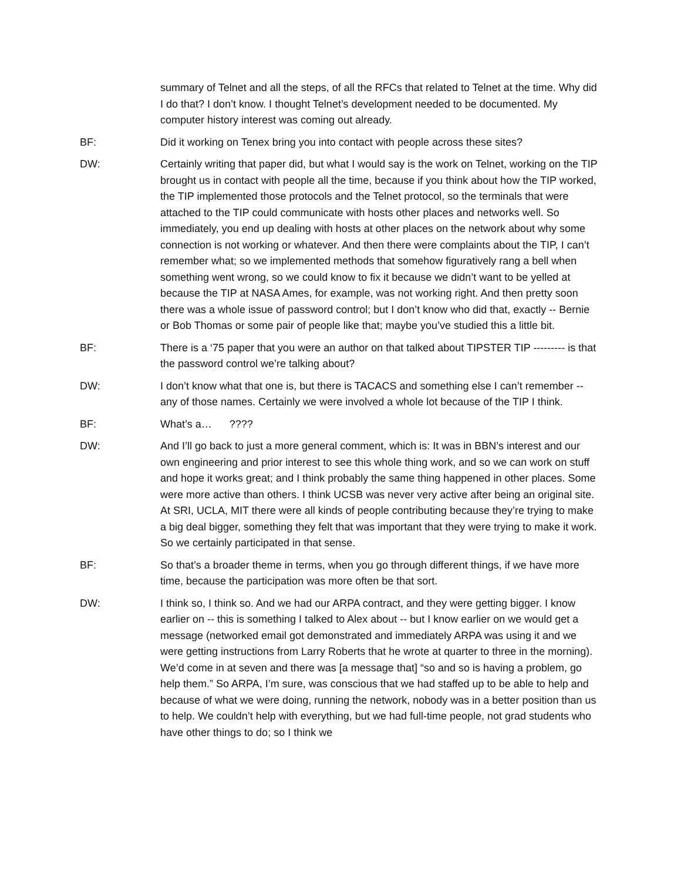summary of Telnet and all the steps, of all the RFCs that related to Telnet at the time. Why did I do that? I don’t know. I thought Telnet’s development needed to be documented. My computer history interest was coming out already.
BF: Did it working on Tenex bring you into contact with people across these sites?
DW: Certainly writing that paper did, but what I would say is the work on Telnet, working on the TIP brought us in contact with people all the time, because if you think about how the TIP worked, the TIP implemented those protocols and the Telnet protocol, so the terminals that were attached to the TIP could communicate with hosts other places and networks well. So immediately, you end up dealing with hosts at other places on the network about why some connection is not working or whatever. And then there were complaints about the TIP, I can’t remember what; so we implemented methods that somehow figuratively rang a bell when something went wrong, so we could know to fix it because we didn’t want to be yelled at because the TIP at NASA Ames, for example, was not working right. And then pretty soon there was a whole issue of password control; but I don’t know who did that, exactly -- Bernie or Bob Thomas or some pair of people like that; maybe you’ve studied this a little bit.
BF: There is a ‘75 paper that you were an author on that talked about TIPSTER TIP --------- is that the password control we’re talking about?
DW: I don’t know what that one is, but there is TACACS and something else I can’t remember -- any of those names. Certainly we were involved a whole lot because of the TIP I think.
BF: What’s a… ????
DW: And I’ll go back to just a more general comment, which is: It was in BBN’s interest and our own engineering and prior interest to see this whole thing work, and so we can work on stuff and hope it works great; and I think probably the same thing happened in other places. Some were more active than others. I think UCSB was never very active after being an original site. At SRI, UCLA, MIT there were all kinds of people contributing because they’re trying to make a big deal bigger, something they felt that was important that they were trying to make it work. So we certainly participated in that sense.
BF: So that’s a broader theme in terms, when you go through different things, if we have more time, because the participation was more often be that sort.
DW: I think so, I think so. And we had our ARPA contract, and they were getting bigger. I know earlier on -- this is something I talked to Alex about -- but I know earlier on we would get a message (networked email got demonstrated and immediately ARPA was using it and we were getting instructions from Larry Roberts that he wrote at quarter to three in the morning). We’d come in at seven and there was [a message that] “so and so is having a problem, go help them.” So ARPA, I’m sure, was conscious that we had staffed up to be able to help and because of what we were doing, running the network, nobody was in a better position than us to help. We couldn’t help with everything, but we had full-time people, not grad students who have other things to do; so I think we